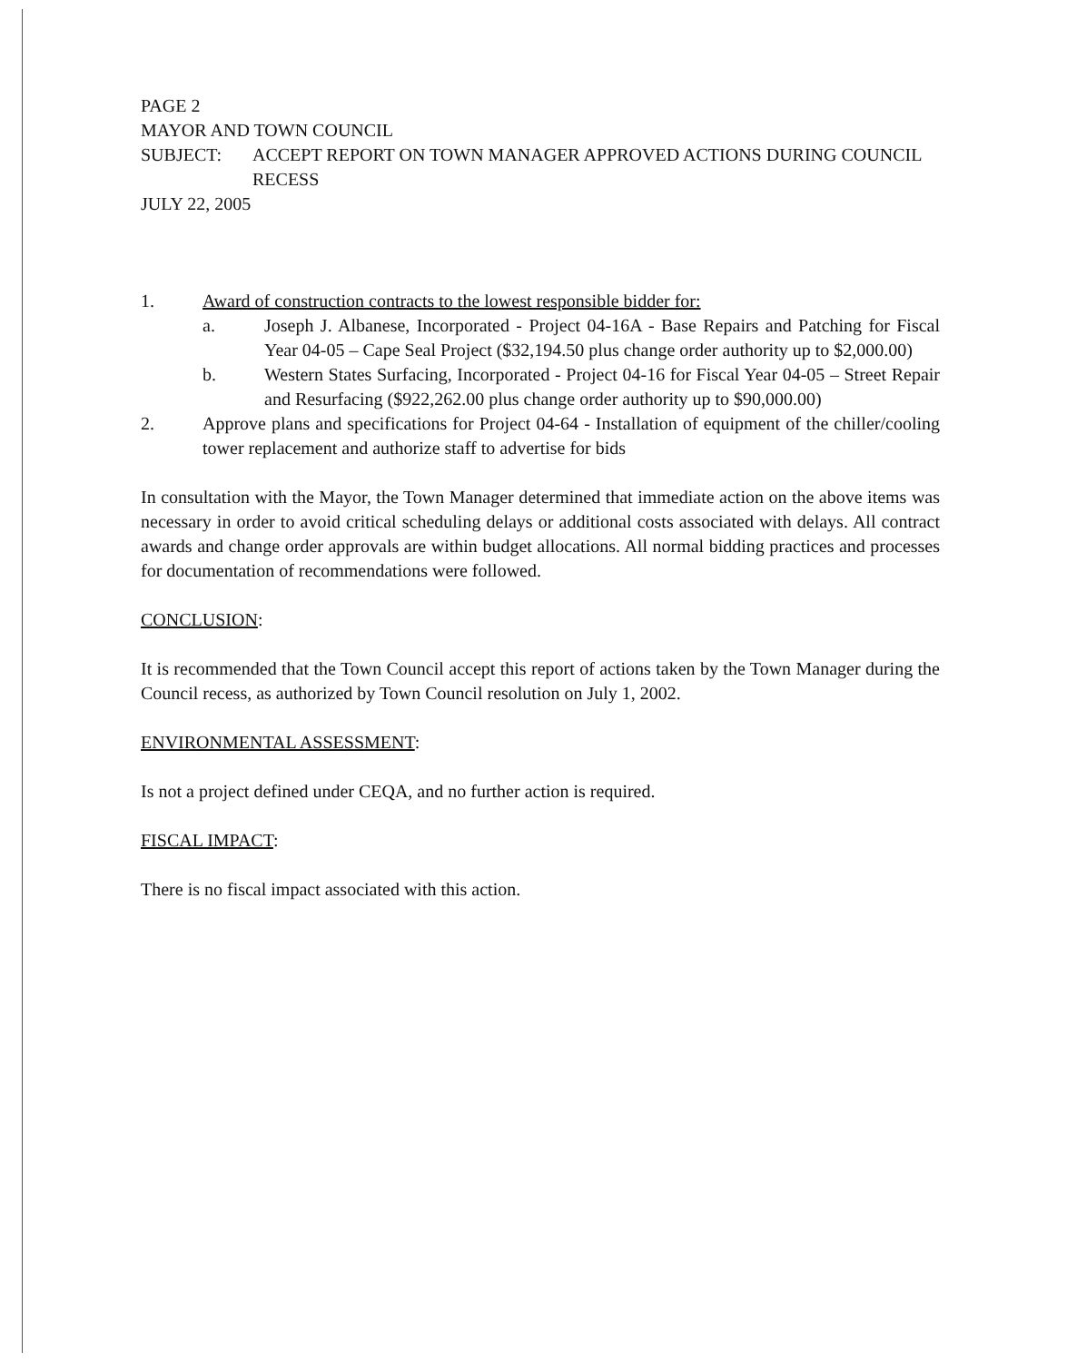PAGE 2
MAYOR AND TOWN COUNCIL
SUBJECT: ACCEPT REPORT ON TOWN MANAGER APPROVED ACTIONS DURING COUNCIL RECESS
JULY 22, 2005
1. Award of construction contracts to the lowest responsible bidder for:
a. Joseph J. Albanese, Incorporated - Project 04-16A - Base Repairs and Patching for Fiscal Year 04-05 – Cape Seal Project ($32,194.50 plus change order authority up to $2,000.00)
b. Western States Surfacing, Incorporated - Project 04-16 for Fiscal Year 04-05 – Street Repair and Resurfacing ($922,262.00 plus change order authority up to $90,000.00)
2. Approve plans and specifications for Project 04-64 - Installation of equipment of the chiller/cooling tower replacement and authorize staff to advertise for bids
In consultation with the Mayor, the Town Manager determined that immediate action on the above items was necessary in order to avoid critical scheduling delays or additional costs associated with delays. All contract awards and change order approvals are within budget allocations. All normal bidding practices and processes for documentation of recommendations were followed.
CONCLUSION:
It is recommended that the Town Council accept this report of actions taken by the Town Manager during the Council recess, as authorized by Town Council resolution on July 1, 2002.
ENVIRONMENTAL ASSESSMENT:
Is not a project defined under CEQA, and no further action is required.
FISCAL IMPACT:
There is no fiscal impact associated with this action.